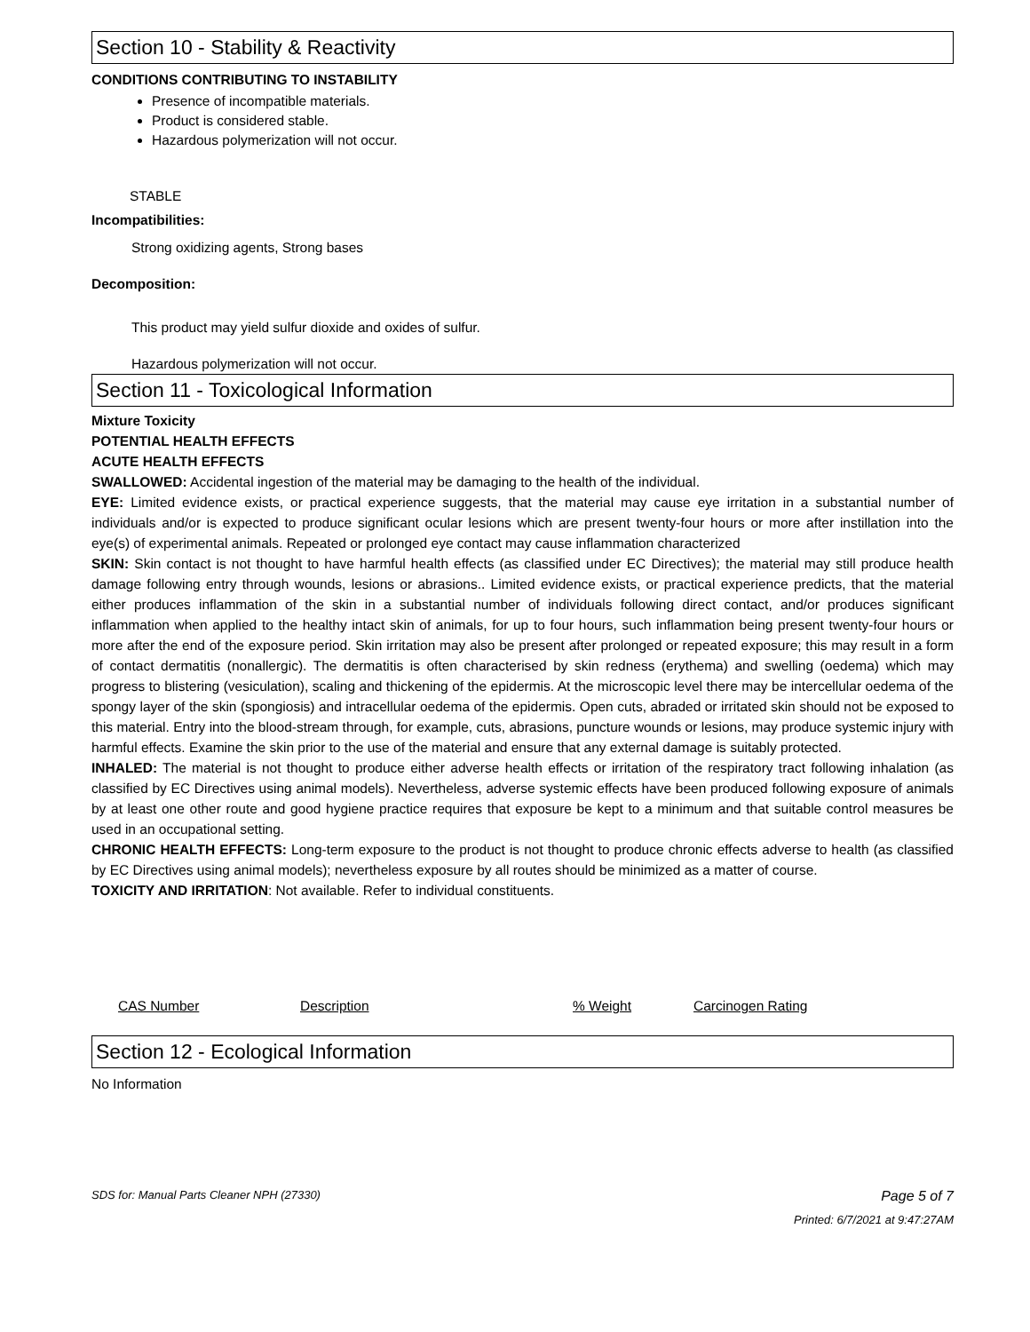Section 10 - Stability & Reactivity
CONDITIONS CONTRIBUTING TO INSTABILITY
Presence of incompatible materials.
Product is considered stable.
Hazardous polymerization will not occur.
STABLE
Incompatibilities:
Strong oxidizing agents, Strong bases
Decomposition:
This product may yield sulfur dioxide and oxides of sulfur.
Hazardous polymerization will not occur.
Section 11 - Toxicological Information
Mixture Toxicity
POTENTIAL HEALTH EFFECTS
ACUTE HEALTH EFFECTS
SWALLOWED: Accidental ingestion of the material may be damaging to the health of the individual.
EYE: Limited evidence exists, or practical experience suggests, that the material may cause eye irritation in a substantial number of individuals and/or is expected to produce significant ocular lesions which are present twenty-four hours or more after instillation into the eye(s) of experimental animals. Repeated or prolonged eye contact may cause inflammation characterized
SKIN: Skin contact is not thought to have harmful health effects (as classified under EC Directives); the material may still produce health damage following entry through wounds, lesions or abrasions.. Limited evidence exists, or practical experience predicts, that the material either produces inflammation of the skin in a substantial number of individuals following direct contact, and/or produces significant inflammation when applied to the healthy intact skin of animals, for up to four hours, such inflammation being present twenty-four hours or more after the end of the exposure period. Skin irritation may also be present after prolonged or repeated exposure; this may result in a form of contact dermatitis (nonallergic). The dermatitis is often characterised by skin redness (erythema) and swelling (oedema) which may progress to blistering (vesiculation), scaling and thickening of the epidermis. At the microscopic level there may be intercellular oedema of the spongy layer of the skin (spongiosis) and intracellular oedema of the epidermis. Open cuts, abraded or irritated skin should not be exposed to this material. Entry into the blood-stream through, for example, cuts, abrasions, puncture wounds or lesions, may produce systemic injury with harmful effects. Examine the skin prior to the use of the material and ensure that any external damage is suitably protected.
INHALED: The material is not thought to produce either adverse health effects or irritation of the respiratory tract following inhalation (as classified by EC Directives using animal models). Nevertheless, adverse systemic effects have been produced following exposure of animals by at least one other route and good hygiene practice requires that exposure be kept to a minimum and that suitable control measures be used in an occupational setting.
CHRONIC HEALTH EFFECTS: Long-term exposure to the product is not thought to produce chronic effects adverse to health (as classified by EC Directives using animal models); nevertheless exposure by all routes should be minimized as a matter of course.
TOXICITY AND IRRITATION: Not available. Refer to individual constituents.
| CAS Number | Description | % Weight | Carcinogen Rating |
| --- | --- | --- | --- |
Section 12 - Ecological Information
No Information
SDS for: Manual Parts Cleaner NPH (27330) Page 5 of 7
Printed: 6/7/2021 at 9:47:27AM